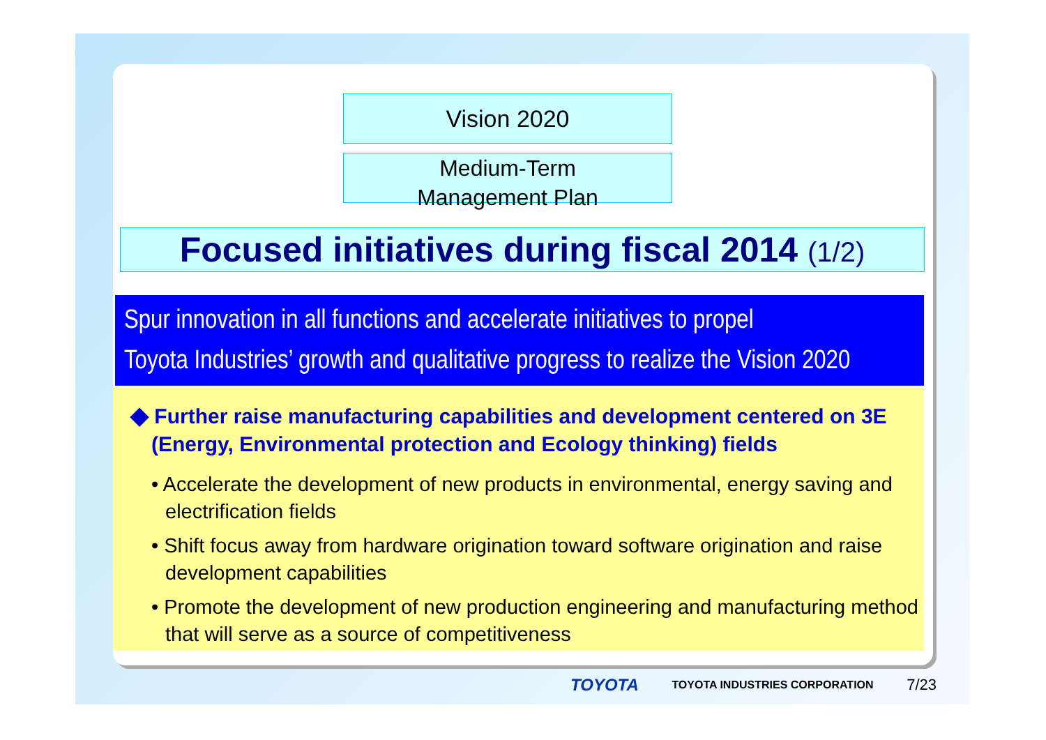Vision 2020
Medium-Term
Management Plan
Focused initiatives during fiscal 2014 (1/2)
Spur innovation in all functions and accelerate initiatives to propel
Toyota Industries’ growth and qualitative progress to realize the Vision 2020
◆ Further raise manufacturing capabilities and development centered on 3E (Energy, Environmental protection and Ecology thinking) fields
• Accelerate the development of new products in environmental, energy saving and electrification fields
• Shift focus away from hardware origination toward software origination and raise development capabilities
• Promote the development of new production engineering and manufacturing method that will serve as a source of competitiveness
TOYOTA TOYOTA INDUSTRIES CORPORATION 7/23